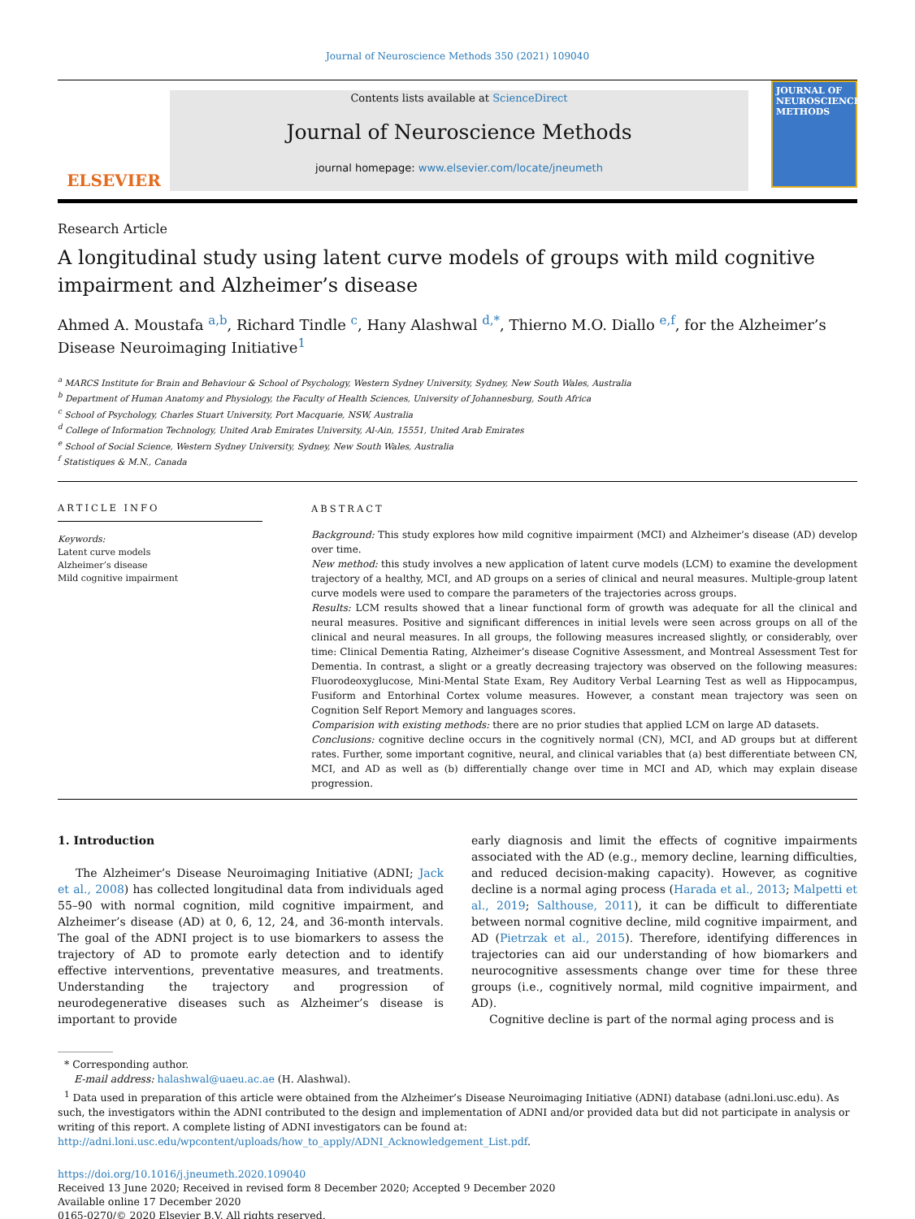Journal of Neuroscience Methods 350 (2021) 109040
ELSEVIER
Contents lists available at ScienceDirect
Journal of Neuroscience Methods
journal homepage: www.elsevier.com/locate/jneumeth
JOURNAL OF NEUROSCIENCE METHODS
Research Article
A longitudinal study using latent curve models of groups with mild cognitive impairment and Alzheimer’s disease
Ahmed A. Moustafa <sup>a,b</sup>, Richard Tindle <sup>c</sup>, Hany Alashwal <sup>d,*</sup>, Thierno M.O. Diallo <sup>e,f</sup>, for the Alzheimer’s Disease Neuroimaging Initiative<sup>1</sup>
<sup>a</sup> MARCS Institute for Brain and Behaviour & School of Psychology, Western Sydney University, Sydney, New South Wales, Australia
<sup>b</sup> Department of Human Anatomy and Physiology, the Faculty of Health Sciences, University of Johannesburg, South Africa
<sup>c</sup> School of Psychology, Charles Stuart University, Port Macquarie, NSW, Australia
<sup>d</sup> College of Information Technology, United Arab Emirates University, Al-Ain, 15551, United Arab Emirates
<sup>e</sup> School of Social Science, Western Sydney University, Sydney, New South Wales, Australia
<sup>f</sup> Statistiques & M.N., Canada
ARTICLE INFO
Keywords:
Latent curve models
Alzheimer’s disease
Mild cognitive impairment
ABSTRACT
Background: This study explores how mild cognitive impairment (MCI) and Alzheimer’s disease (AD) develop over time.
New method: this study involves a new application of latent curve models (LCM) to examine the development trajectory of a healthy, MCI, and AD groups on a series of clinical and neural measures. Multiple-group latent curve models were used to compare the parameters of the trajectories across groups.
Results: LCM results showed that a linear functional form of growth was adequate for all the clinical and neural measures. Positive and significant differences in initial levels were seen across groups on all of the clinical and neural measures. In all groups, the following measures increased slightly, or considerably, over time: Clinical Dementia Rating, Alzheimer’s disease Cognitive Assessment, and Montreal Assessment Test for Dementia. In contrast, a slight or a greatly decreasing trajectory was observed on the following measures: Fluorodeoxyglucose, Mini-Mental State Exam, Rey Auditory Verbal Learning Test as well as Hippocampus, Fusiform and Entorhinal Cortex volume measures. However, a constant mean trajectory was seen on Cognition Self Report Memory and languages scores.
Comparision with existing methods: there are no prior studies that applied LCM on large AD datasets.
Conclusions: cognitive decline occurs in the cognitively normal (CN), MCI, and AD groups but at different rates. Further, some important cognitive, neural, and clinical variables that (a) best differentiate between CN, MCI, and AD as well as (b) differentially change over time in MCI and AD, which may explain disease progression.
1. Introduction
The Alzheimer’s Disease Neuroimaging Initiative (ADNI; Jack et al., 2008) has collected longitudinal data from individuals aged 55–90 with normal cognition, mild cognitive impairment, and Alzheimer’s disease (AD) at 0, 6, 12, 24, and 36-month intervals. The goal of the ADNI project is to use biomarkers to assess the trajectory of AD to promote early detection and to identify effective interventions, preventative measures, and treatments. Understanding the trajectory and progression of neurodegenerative diseases such as Alzheimer’s disease is important to provide
early diagnosis and limit the effects of cognitive impairments associated with the AD (e.g., memory decline, learning difficulties, and reduced decision-making capacity). However, as cognitive decline is a normal aging process (Harada et al., 2013; Malpetti et al., 2019; Salthouse, 2011), it can be difficult to differentiate between normal cognitive decline, mild cognitive impairment, and AD (Pietrzak et al., 2015). Therefore, identifying differences in trajectories can aid our understanding of how biomarkers and neurocognitive assessments change over time for these three groups (i.e., cognitively normal, mild cognitive impairment, and AD).
Cognitive decline is part of the normal aging process and is
* Corresponding author.
E-mail address: halashwal@uaeu.ac.ae (H. Alashwal).
<sup>1</sup> Data used in preparation of this article were obtained from the Alzheimer’s Disease Neuroimaging Initiative (ADNI) database (adni.loni.usc.edu). As such, the investigators within the ADNI contributed to the design and implementation of ADNI and/or provided data but did not participate in analysis or writing of this report. A complete listing of ADNI investigators can be found at: http://adni.loni.usc.edu/wpcontent/uploads/how_to_apply/ADNI_Acknowledgement_List.pdf.
https://doi.org/10.1016/j.jneumeth.2020.109040
Received 13 June 2020; Received in revised form 8 December 2020; Accepted 9 December 2020
Available online 17 December 2020
0165-0270/© 2020 Elsevier B.V. All rights reserved.